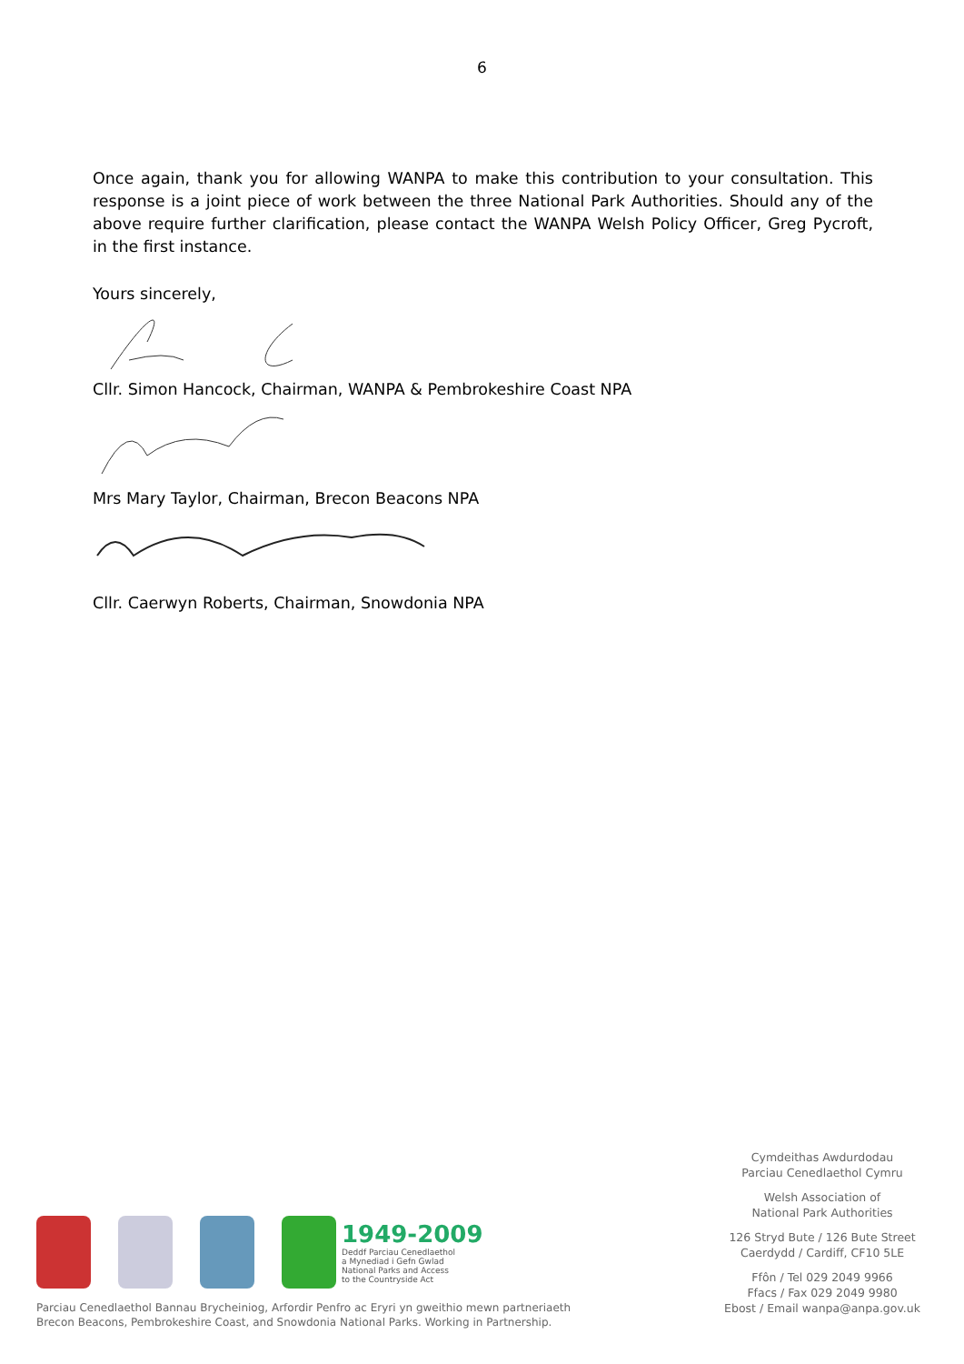6
Once again, thank you for allowing WANPA to make this contribution to your consultation. This response is a joint piece of work between the three National Park Authorities. Should any of the above require further clarification, please contact the WANPA Welsh Policy Officer, Greg Pycroft, in the first instance.
Yours sincerely,
Cllr. Simon Hancock, Chairman, WANPA & Pembrokeshire Coast NPA
Mrs Mary Taylor, Chairman, Brecon Beacons NPA
Cllr. Caerwyn Roberts, Chairman, Snowdonia NPA
1949-2009
Deddf Parciau Cenedlaethol
a Mynediad i Gefn Gwlad
National Parks and Access
to the Countryside Act
Parciau Cenedlaethol Bannau Brycheiniog, Arfordir Penfro ac Eryri yn gweithio mewn partneriaeth
Brecon Beacons, Pembrokeshire Coast, and Snowdonia National Parks. Working in Partnership.
Cymdeithas Awdurdodau
Parciau Cenedlaethol Cymru
Welsh Association of
National Park Authorities
126 Stryd Bute / 126 Bute Street
Caerdydd / Cardiff, CF10 5LE
Ffôn / Tel 029 2049 9966
Ffacs / Fax 029 2049 9980
Ebost / Email wanpa@anpa.gov.uk